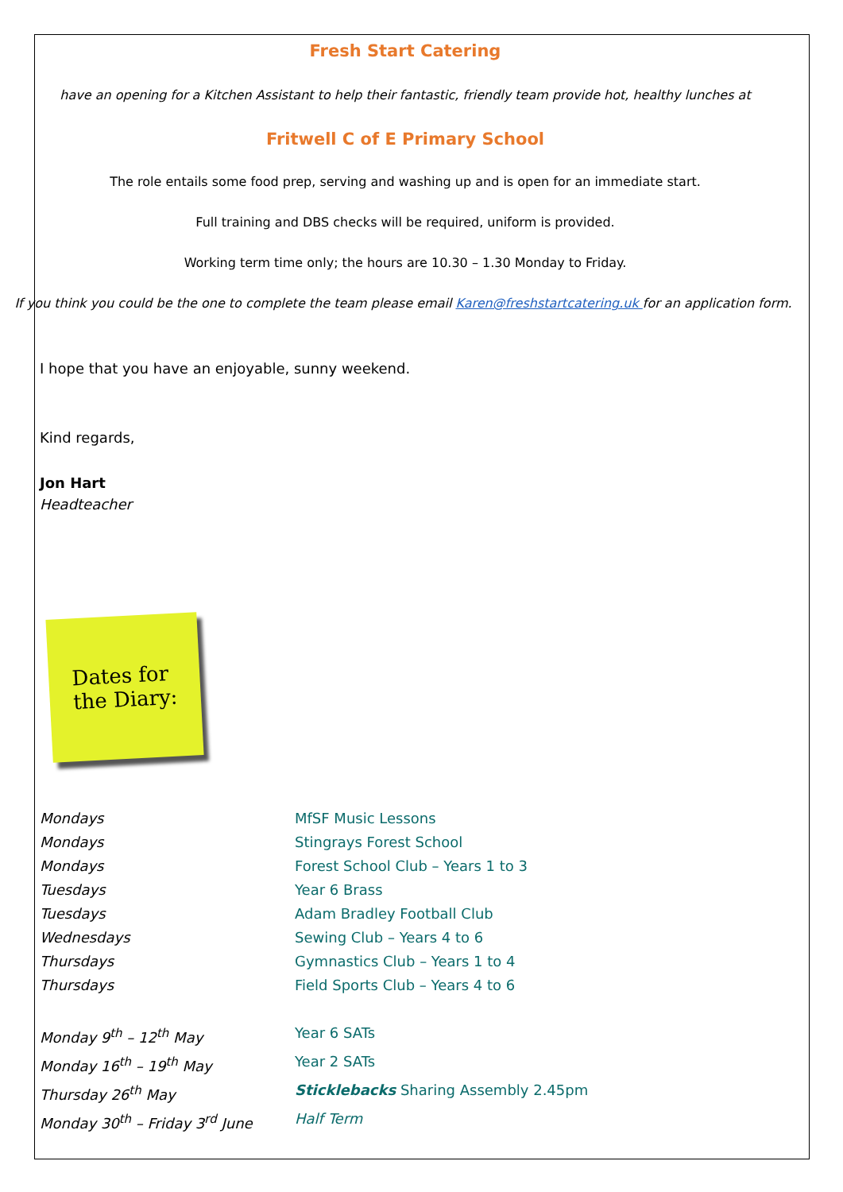Fresh Start Catering
have an opening for a Kitchen Assistant to help their fantastic, friendly team provide hot, healthy lunches at
Fritwell C of E Primary School
The role entails some food prep, serving and washing up and is open for an immediate start.
Full training and DBS checks will be required, uniform is provided.
Working term time only; the hours are 10.30 – 1.30 Monday to Friday.
If you think you could be the one to complete the team please email Karen@freshstartcatering.uk for an application form.
I hope that you have an enjoyable, sunny weekend.
Kind regards,
Jon Hart
Headteacher
Dates for
the Diary:
Mondays MfSF Music Lessons
Mondays Stingrays Forest School
Mondays Forest School Club – Years 1 to 3
Tuesdays Year 6 Brass
Tuesdays Adam Bradley Football Club
Wednesdays Sewing Club – Years 4 to 6
Thursdays Gymnastics Club – Years 1 to 4
Thursdays Field Sports Club – Years 4 to 6
Monday 9<sup>th</sup> – 12<sup>th</sup> May Year 6 SATs
Monday 16<sup>th</sup> – 19<sup>th</sup> May Year 2 SATs
Thursday 26<sup>th</sup> May Sticklebacks Sharing Assembly 2.45pm
Monday 30<sup>th</sup> – Friday 3<sup>rd</sup> June Half Term